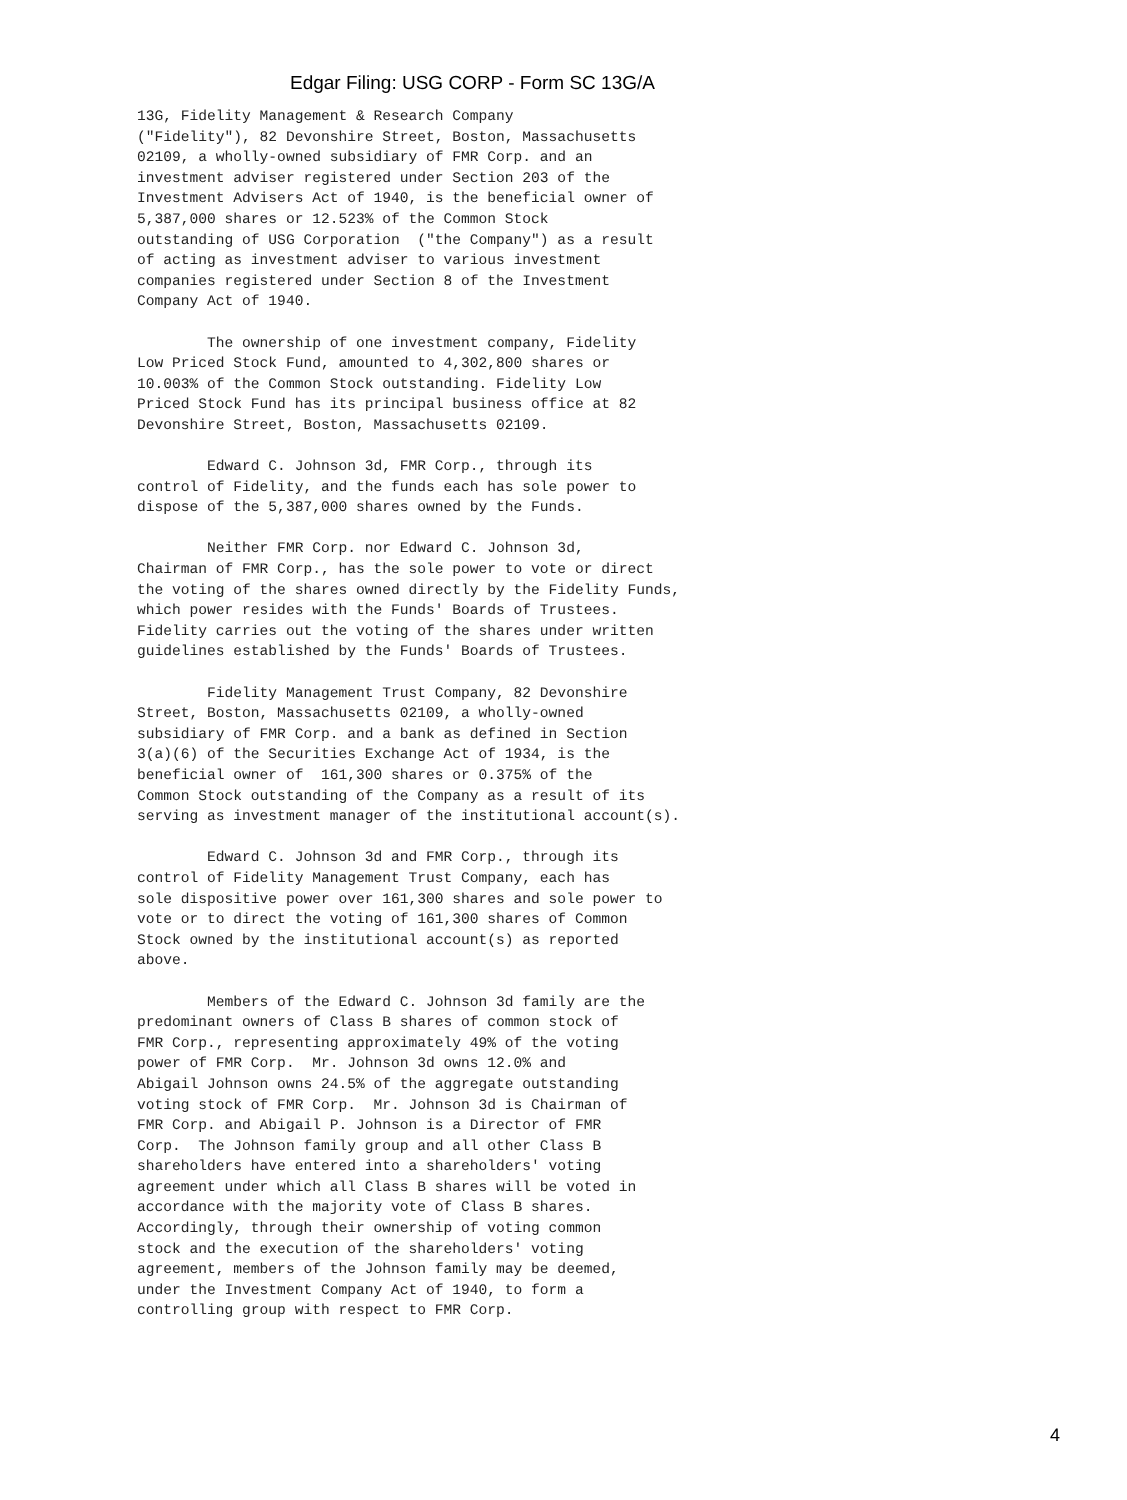Edgar Filing: USG CORP - Form SC 13G/A
13G, Fidelity Management & Research Company
("Fidelity"), 82 Devonshire Street, Boston, Massachusetts
02109, a wholly-owned subsidiary of FMR Corp. and an
investment adviser registered under Section 203 of the
Investment Advisers Act of 1940, is the beneficial owner of
5,387,000 shares or 12.523% of the Common Stock
outstanding of USG Corporation  ("the Company") as a result
of acting as investment adviser to various investment
companies registered under Section 8 of the Investment
Company Act of 1940.

        The ownership of one investment company, Fidelity
Low Priced Stock Fund, amounted to 4,302,800 shares or
10.003% of the Common Stock outstanding. Fidelity Low
Priced Stock Fund has its principal business office at 82
Devonshire Street, Boston, Massachusetts 02109.

        Edward C. Johnson 3d, FMR Corp., through its
control of Fidelity, and the funds each has sole power to
dispose of the 5,387,000 shares owned by the Funds.

        Neither FMR Corp. nor Edward C. Johnson 3d,
Chairman of FMR Corp., has the sole power to vote or direct
the voting of the shares owned directly by the Fidelity Funds,
which power resides with the Funds' Boards of Trustees.
Fidelity carries out the voting of the shares under written
guidelines established by the Funds' Boards of Trustees.

        Fidelity Management Trust Company, 82 Devonshire
Street, Boston, Massachusetts 02109, a wholly-owned
subsidiary of FMR Corp. and a bank as defined in Section
3(a)(6) of the Securities Exchange Act of 1934, is the
beneficial owner of  161,300 shares or 0.375% of the
Common Stock outstanding of the Company as a result of its
serving as investment manager of the institutional account(s).

        Edward C. Johnson 3d and FMR Corp., through its
control of Fidelity Management Trust Company, each has
sole dispositive power over 161,300 shares and sole power to
vote or to direct the voting of 161,300 shares of Common
Stock owned by the institutional account(s) as reported
above.

        Members of the Edward C. Johnson 3d family are the
predominant owners of Class B shares of common stock of
FMR Corp., representing approximately 49% of the voting
power of FMR Corp.  Mr. Johnson 3d owns 12.0% and
Abigail Johnson owns 24.5% of the aggregate outstanding
voting stock of FMR Corp.  Mr. Johnson 3d is Chairman of
FMR Corp. and Abigail P. Johnson is a Director of FMR
Corp.  The Johnson family group and all other Class B
shareholders have entered into a shareholders' voting
agreement under which all Class B shares will be voted in
accordance with the majority vote of Class B shares.
Accordingly, through their ownership of voting common
stock and the execution of the shareholders' voting
agreement, members of the Johnson family may be deemed,
under the Investment Company Act of 1940, to form a
controlling group with respect to FMR Corp.
4